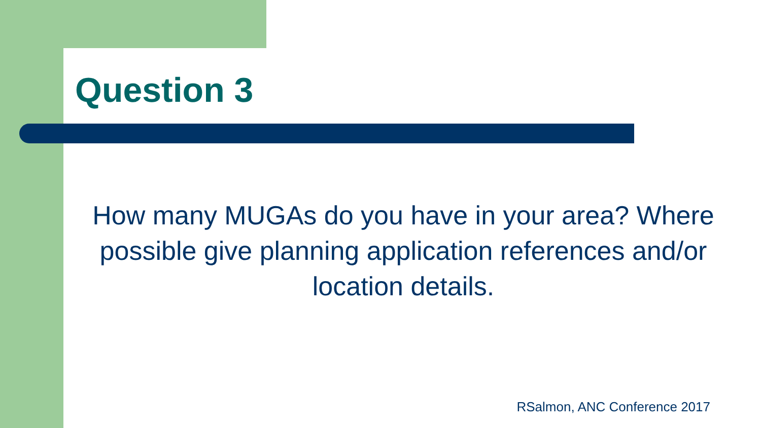Question 3
How many MUGAs do you have in your area? Where possible give planning application references and/or location details.
RSalmon, ANC Conference 2017